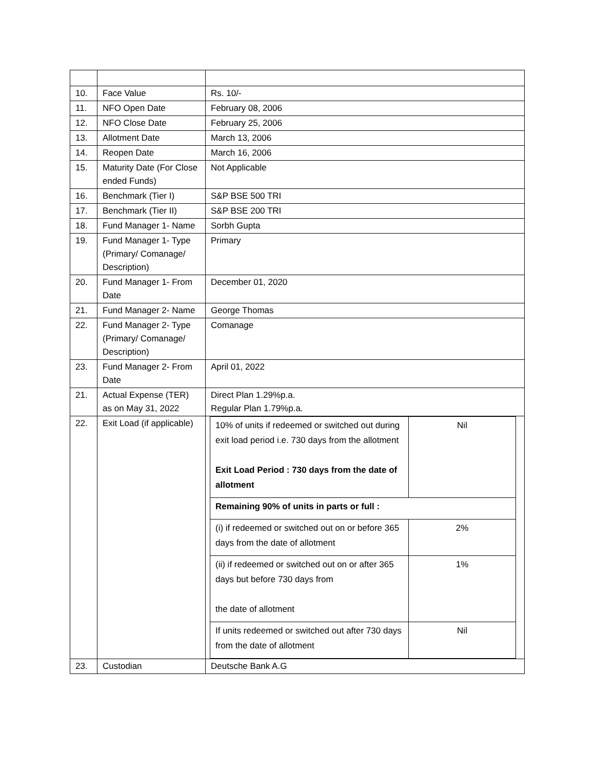| 10. | Face Value | Rs. 10/- |
| 11. | NFO Open Date | February 08, 2006 |
| 12. | NFO Close Date | February 25, 2006 |
| 13. | Allotment Date | March 13, 2006 |
| 14. | Reopen Date | March 16, 2006 |
| 15. | Maturity Date (For Close ended Funds) | Not Applicable |
| 16. | Benchmark (Tier I) | S&P BSE 500 TRI |
| 17. | Benchmark (Tier II) | S&P BSE 200 TRI |
| 18. | Fund Manager 1- Name | Sorbh Gupta |
| 19. | Fund Manager 1- Type (Primary/ Comanage/ Description) | Primary |
| 20. | Fund Manager 1- From Date | December 01, 2020 |
| 21. | Fund Manager 2- Name | George Thomas |
| 22. | Fund Manager 2- Type (Primary/ Comanage/ Description) | Comanage |
| 23. | Fund Manager 2- From Date | April 01, 2022 |
| 21. | Actual Expense (TER) as on May 31, 2022 | Direct Plan 1.29%p.a. Regular Plan 1.79%p.a. |
| 22. | Exit Load (if applicable) | / 10% of units if redeemed or switched out during exit load period i.e. 730 days from the allotment Exit Load Period : 730 days from the date of allotment / Nil / / Remaining 90% of units in parts or full : / / / (i) if redeemed or switched out on or before 365 days from the date of allotment / 2% / / (ii) if redeemed or switched out on or after 365 days but before 730 days from the date of allotment / 1% / / If units redeemed or switched out after 730 days from the date of allotment / Nil / |
| 23. | Custodian | Deutsche Bank A.G |